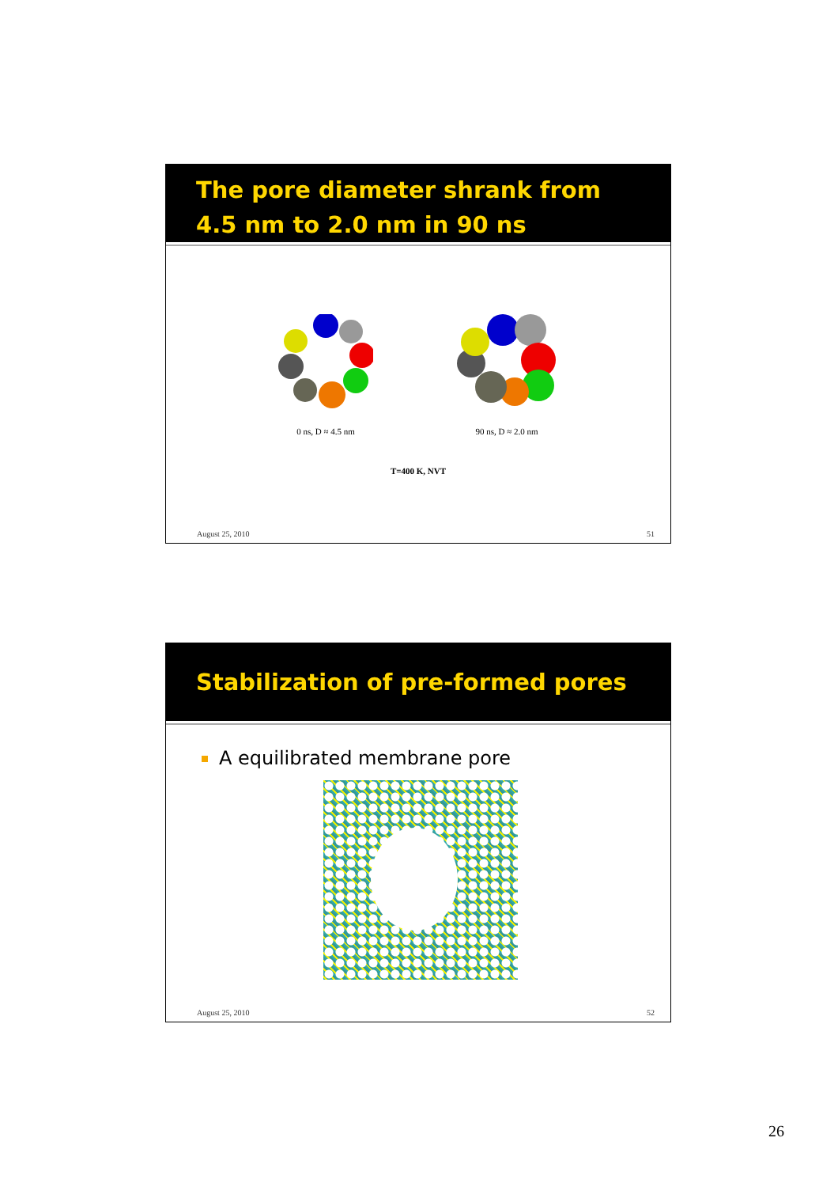The pore diameter shrank from 4.5 nm to 2.0 nm in 90 ns
0 ns, D ≈ 4.5 nm 90 ns, D ≈ 2.0 nm
T=400 K, NVT
August 25, 2010 51
Stabilization of pre-formed pores
A equilibrated membrane pore
August 25, 2010 52
26